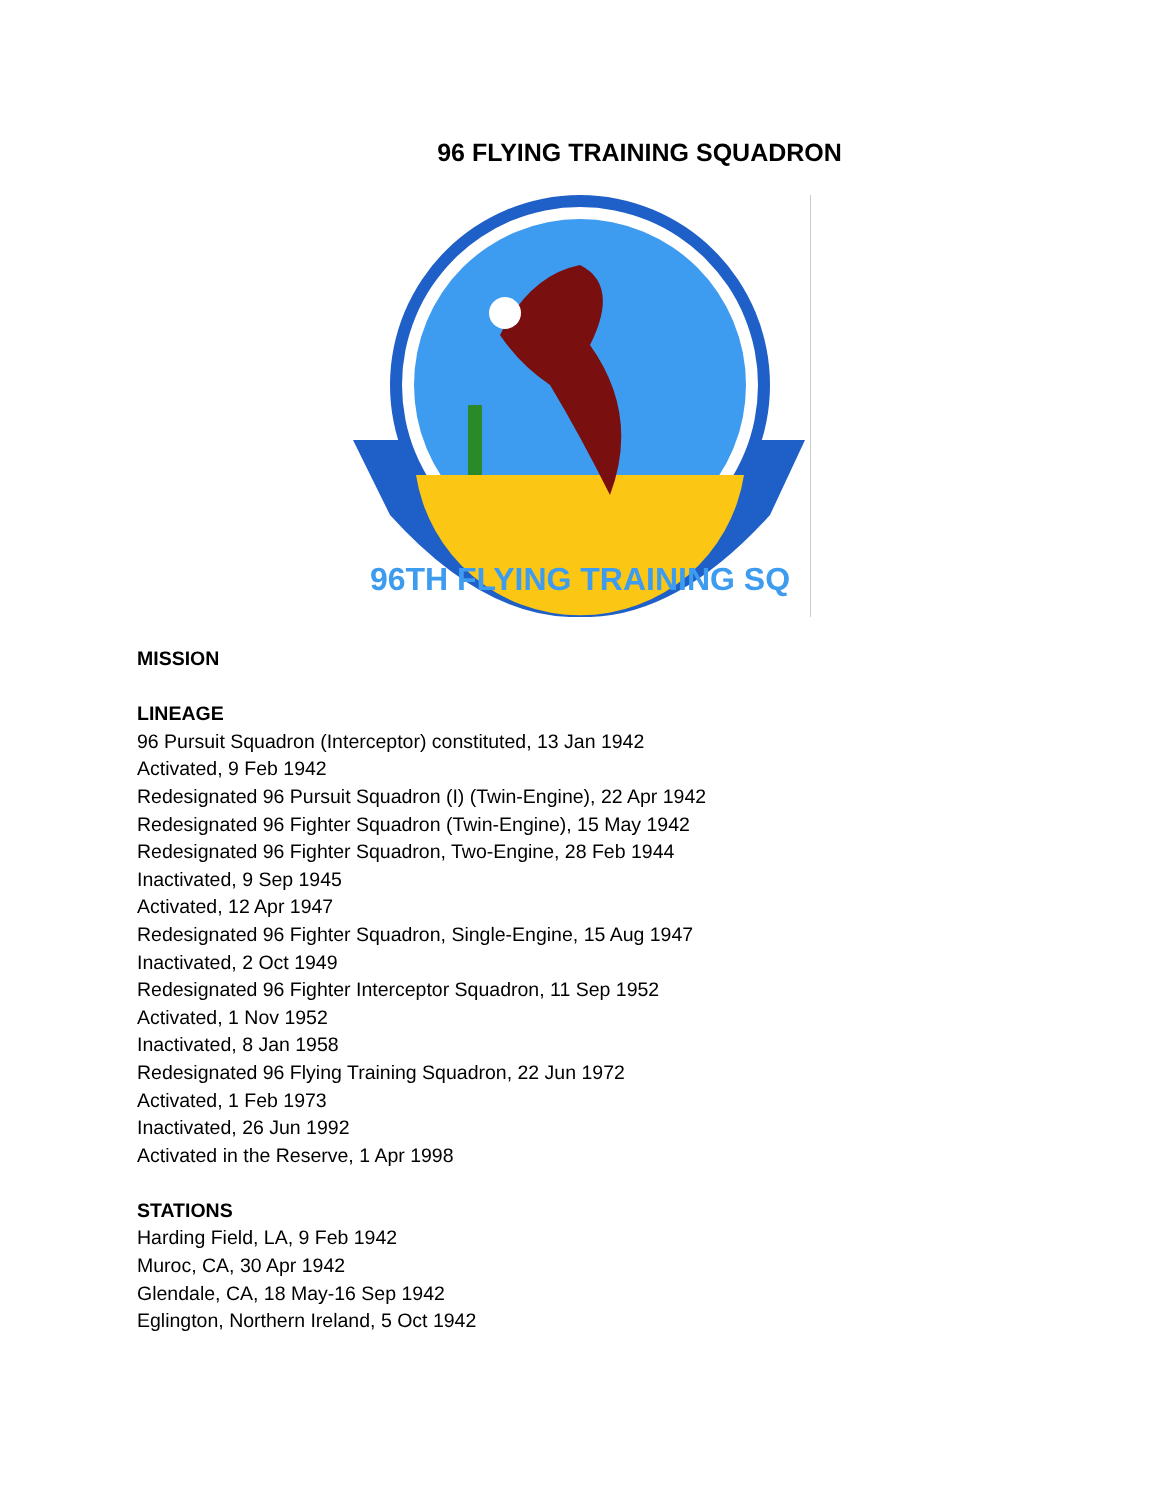96 FLYING TRAINING SQUADRON
96TH FLYING TRAINING SQ
MISSION
LINEAGE
96 Pursuit Squadron (Interceptor) constituted, 13 Jan 1942
Activated, 9 Feb 1942
Redesignated 96 Pursuit Squadron (I) (Twin-Engine), 22 Apr 1942
Redesignated 96 Fighter Squadron (Twin-Engine), 15 May 1942
Redesignated 96 Fighter Squadron, Two-Engine, 28 Feb 1944
Inactivated, 9 Sep 1945
Activated, 12 Apr 1947
Redesignated 96 Fighter Squadron, Single-Engine, 15 Aug 1947
Inactivated, 2 Oct 1949
Redesignated 96 Fighter Interceptor Squadron, 11 Sep 1952
Activated, 1 Nov 1952
Inactivated, 8 Jan 1958
Redesignated 96 Flying Training Squadron, 22 Jun 1972
Activated, 1 Feb 1973
Inactivated, 26 Jun 1992
Activated in the Reserve, 1 Apr 1998
STATIONS
Harding Field, LA, 9 Feb 1942
Muroc, CA, 30 Apr 1942
Glendale, CA, 18 May-16 Sep 1942
Eglington, Northern Ireland, 5 Oct 1942